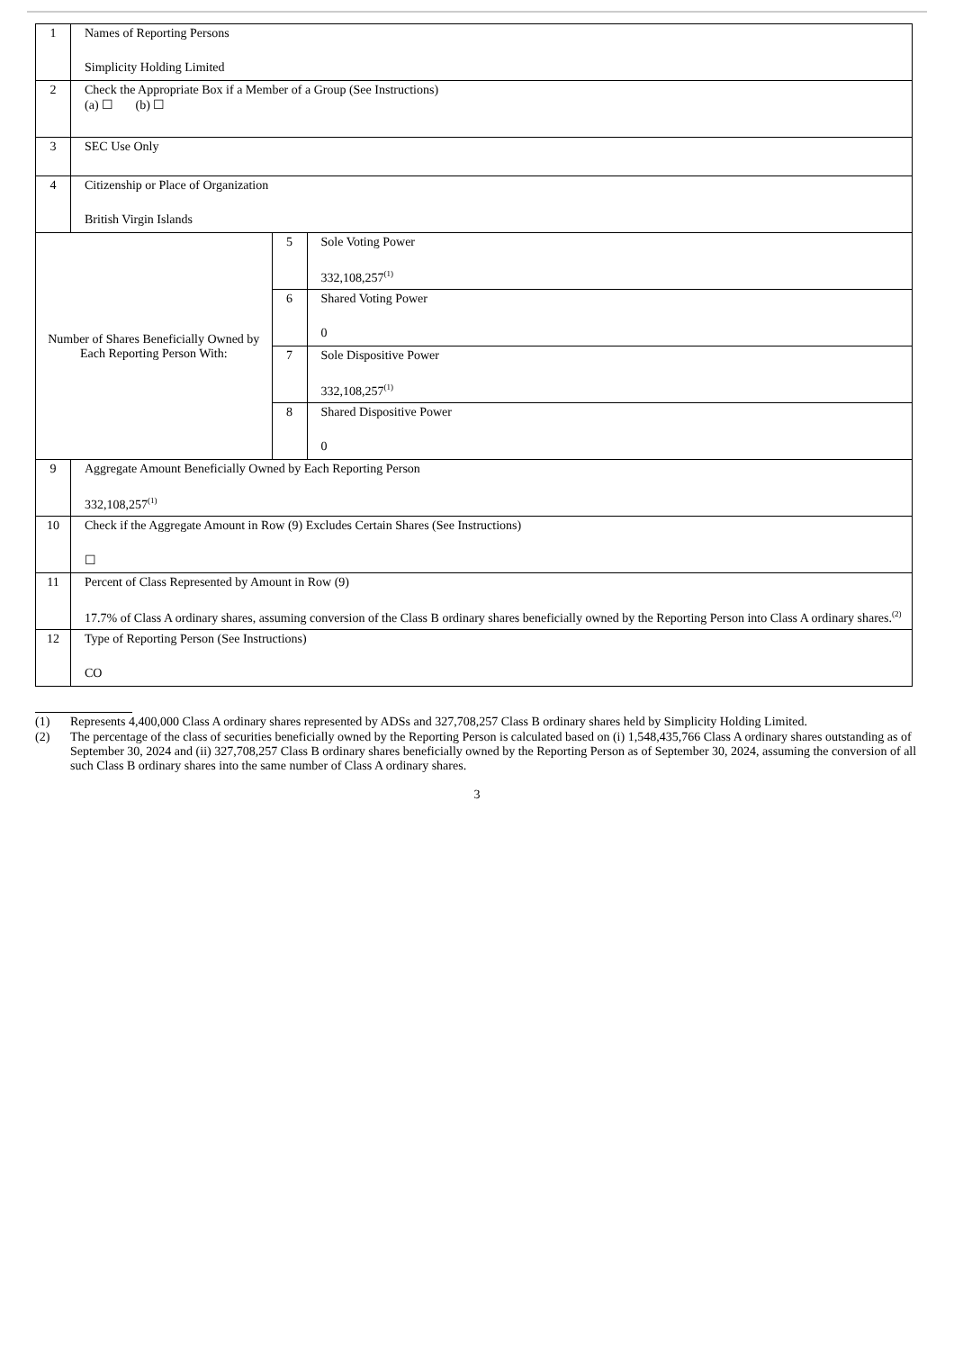| 1 | Names of Reporting Persons Simplicity Holding Limited | | |
| 2 | Check the Appropriate Box if a Member of a Group (See Instructions) (a) ☐ (b) ☐ | | |
| 3 | SEC Use Only | | |
| 4 | Citizenship or Place of Organization British Virgin Islands | | |
| Number of Shares Beneficially Owned by Each Reporting Person With: | | 5 | Sole Voting Power 332,108,257<sup>(1)</sup> |
| | | 6 | Shared Voting Power 0 |
| | | 7 | Sole Dispositive Power 332,108,257<sup>(1)</sup> |
| | | 8 | Shared Dispositive Power 0 |
| 9 | Aggregate Amount Beneficially Owned by Each Reporting Person 332,108,257<sup>(1)</sup> | | |
| 10 | Check if the Aggregate Amount in Row (9) Excludes Certain Shares (See Instructions) ☐ | | |
| 11 | Percent of Class Represented by Amount in Row (9) 17.7% of Class A ordinary shares, assuming conversion of the Class B ordinary shares beneficially owned by the Reporting Person into Class A ordinary shares.<sup>(2)</sup> | | |
| 12 | Type of Reporting Person (See Instructions) CO | | |
(1) Represents 4,400,000 Class A ordinary shares represented by ADSs and 327,708,257 Class B ordinary shares held by Simplicity Holding Limited.
(2) The percentage of the class of securities beneficially owned by the Reporting Person is calculated based on (i) 1,548,435,766 Class A ordinary shares outstanding as of September 30, 2024 and (ii) 327,708,257 Class B ordinary shares beneficially owned by the Reporting Person as of September 30, 2024, assuming the conversion of all such Class B ordinary shares into the same number of Class A ordinary shares.
3